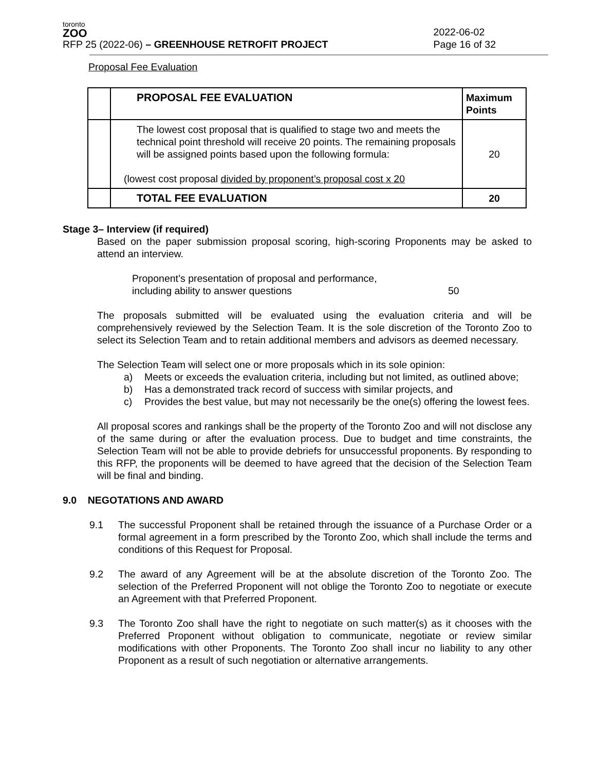toronto
ZOO
RFP 25 (2022-06) – GREENHOUSE RETROFIT PROJECT
2022-06-02
Page 16 of 32
Proposal Fee Evaluation
| | PROPOSAL FEE EVALUATION | Maximum Points |
| | The lowest cost proposal that is qualified to stage two and meets the technical point threshold will receive 20 points. The remaining proposals will be assigned points based upon the following formula: (lowest cost proposal divided by proponent’s proposal cost x 20 | 20 |
| | TOTAL FEE EVALUATION | 20 |
Stage 3– Interview (if required)
Based on the paper submission proposal scoring, high-scoring Proponents may be asked to attend an interview.
Proponent’s presentation of proposal and performance,
including ability to answer questions
50
The proposals submitted will be evaluated using the evaluation criteria and will be comprehensively reviewed by the Selection Team. It is the sole discretion of the Toronto Zoo to select its Selection Team and to retain additional members and advisors as deemed necessary.
The Selection Team will select one or more proposals which in its sole opinion:
a) Meets or exceeds the evaluation criteria, including but not limited, as outlined above;
b) Has a demonstrated track record of success with similar projects, and
c) Provides the best value, but may not necessarily be the one(s) offering the lowest fees.
All proposal scores and rankings shall be the property of the Toronto Zoo and will not disclose any of the same during or after the evaluation process. Due to budget and time constraints, the Selection Team will not be able to provide debriefs for unsuccessful proponents. By responding to this RFP, the proponents will be deemed to have agreed that the decision of the Selection Team will be final and binding.
9.0 NEGOTATIONS AND AWARD
9.1 The successful Proponent shall be retained through the issuance of a Purchase Order or a formal agreement in a form prescribed by the Toronto Zoo, which shall include the terms and conditions of this Request for Proposal.
9.2 The award of any Agreement will be at the absolute discretion of the Toronto Zoo. The selection of the Preferred Proponent will not oblige the Toronto Zoo to negotiate or execute an Agreement with that Preferred Proponent.
9.3 The Toronto Zoo shall have the right to negotiate on such matter(s) as it chooses with the Preferred Proponent without obligation to communicate, negotiate or review similar modifications with other Proponents. The Toronto Zoo shall incur no liability to any other Proponent as a result of such negotiation or alternative arrangements.